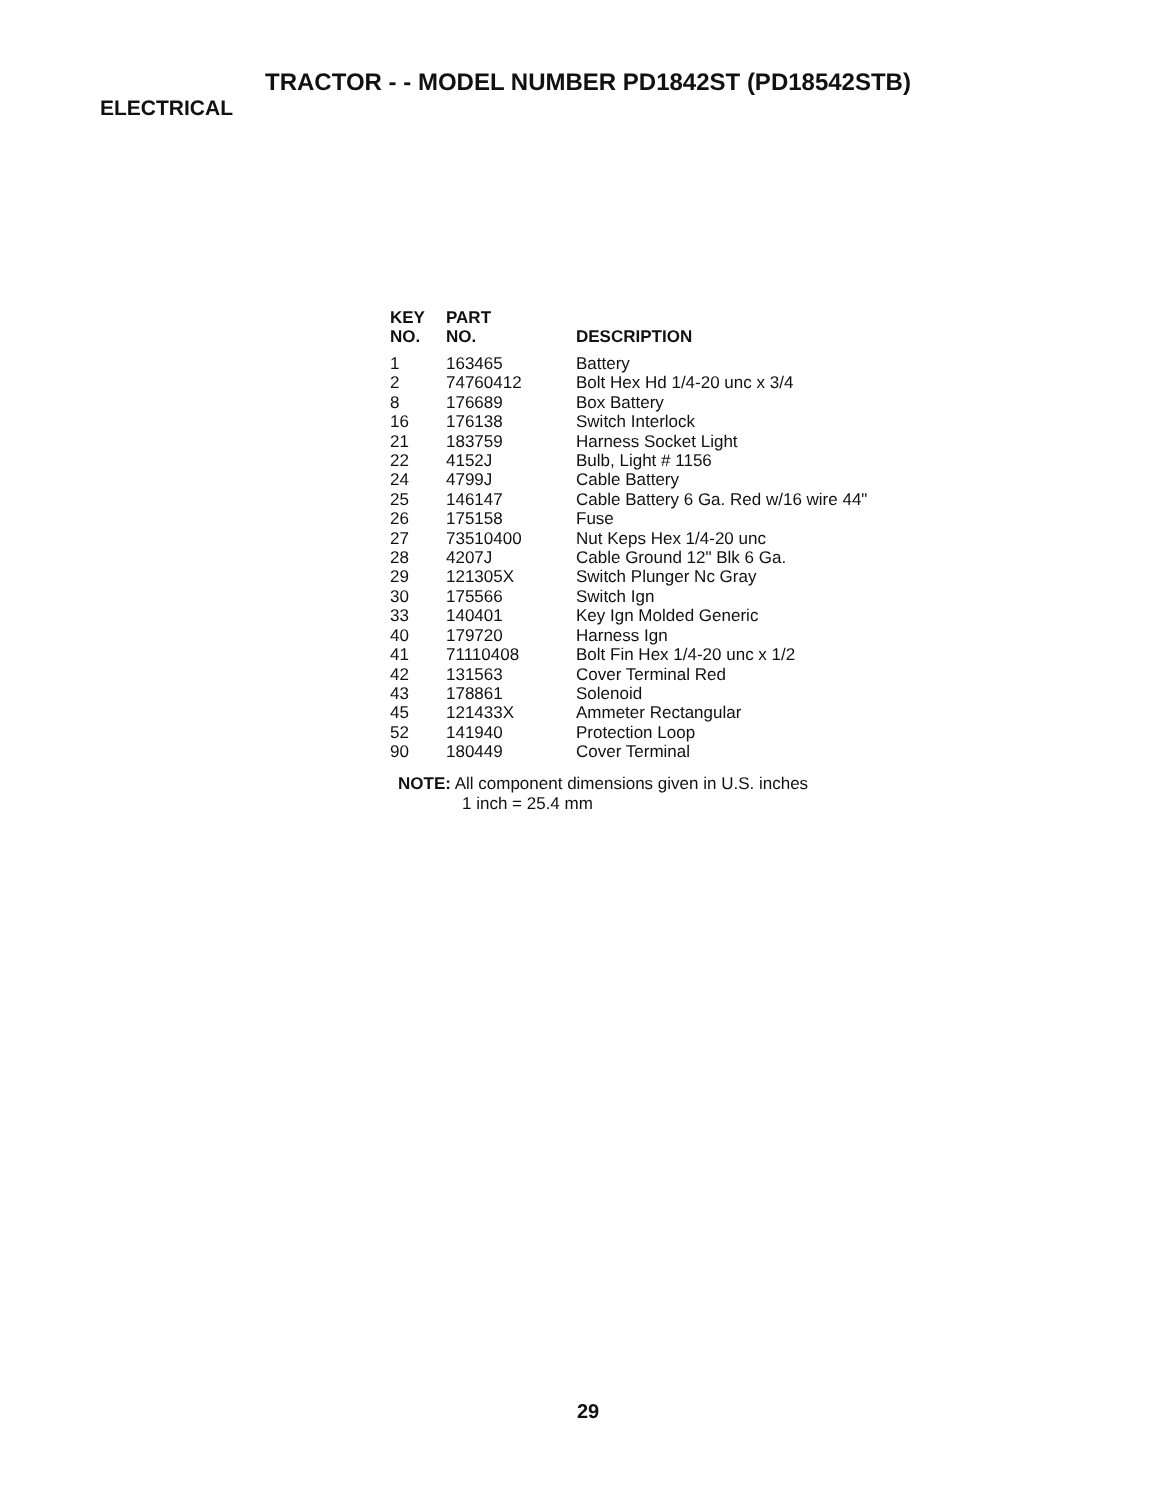TRACTOR - - MODEL NUMBER PD1842ST (PD18542STB)
ELECTRICAL
| KEY NO. | PART NO. | DESCRIPTION |
| --- | --- | --- |
| 1 | 163465 | Battery |
| 2 | 74760412 | Bolt Hex Hd 1/4-20 unc x 3/4 |
| 8 | 176689 | Box Battery |
| 16 | 176138 | Switch Interlock |
| 21 | 183759 | Harness Socket Light |
| 22 | 4152J | Bulb, Light # 1156 |
| 24 | 4799J | Cable Battery |
| 25 | 146147 | Cable Battery 6 Ga. Red w/16 wire 44" |
| 26 | 175158 | Fuse |
| 27 | 73510400 | Nut Keps Hex 1/4-20 unc |
| 28 | 4207J | Cable Ground 12" Blk 6 Ga. |
| 29 | 121305X | Switch Plunger Nc Gray |
| 30 | 175566 | Switch Ign |
| 33 | 140401 | Key Ign Molded Generic |
| 40 | 179720 | Harness Ign |
| 41 | 71110408 | Bolt Fin Hex 1/4-20 unc x 1/2 |
| 42 | 131563 | Cover Terminal Red |
| 43 | 178861 | Solenoid |
| 45 | 121433X | Ammeter Rectangular |
| 52 | 141940 | Protection Loop |
| 90 | 180449 | Cover Terminal |
NOTE: All component dimensions given in U.S. inches
1 inch = 25.4 mm
29